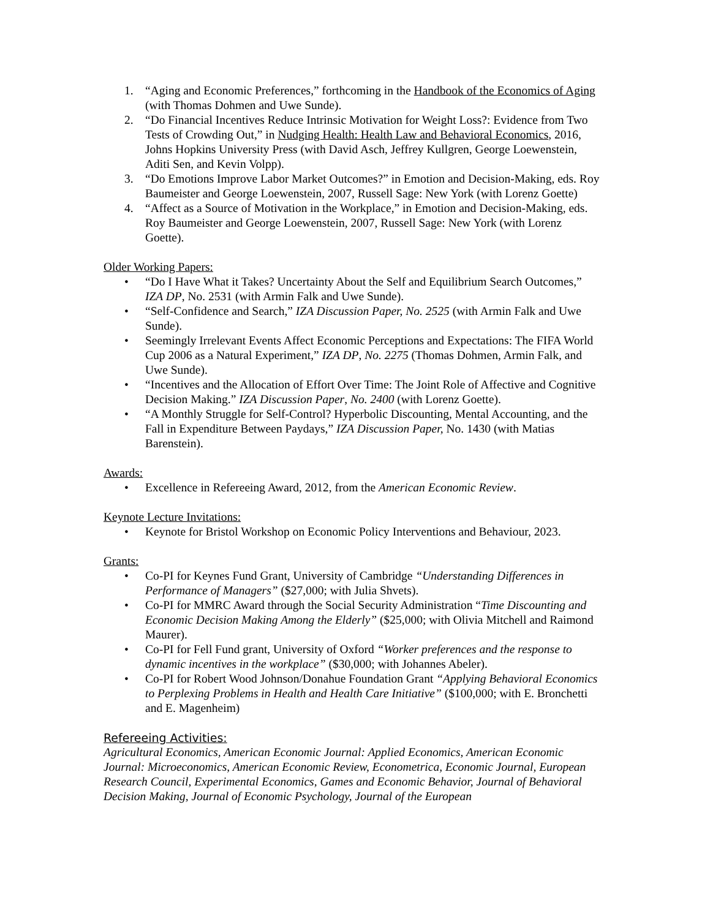1. “Aging and Economic Preferences,” forthcoming in the Handbook of the Economics of Aging (with Thomas Dohmen and Uwe Sunde).
2. “Do Financial Incentives Reduce Intrinsic Motivation for Weight Loss?: Evidence from Two Tests of Crowding Out,” in Nudging Health: Health Law and Behavioral Economics, 2016, Johns Hopkins University Press (with David Asch, Jeffrey Kullgren, George Loewenstein, Aditi Sen, and Kevin Volpp).
3. “Do Emotions Improve Labor Market Outcomes?” in Emotion and Decision-Making, eds. Roy Baumeister and George Loewenstein, 2007, Russell Sage: New York (with Lorenz Goette)
4. “Affect as a Source of Motivation in the Workplace,” in Emotion and Decision-Making, eds. Roy Baumeister and George Loewenstein, 2007, Russell Sage: New York (with Lorenz Goette).
Older Working Papers:
• “Do I Have What it Takes? Uncertainty About the Self and Equilibrium Search Outcomes,” IZA DP, No. 2531 (with Armin Falk and Uwe Sunde).
• “Self-Confidence and Search,” IZA Discussion Paper, No. 2525 (with Armin Falk and Uwe Sunde).
• Seemingly Irrelevant Events Affect Economic Perceptions and Expectations: The FIFA World Cup 2006 as a Natural Experiment,” IZA DP, No. 2275 (Thomas Dohmen, Armin Falk, and Uwe Sunde).
• “Incentives and the Allocation of Effort Over Time: The Joint Role of Affective and Cognitive Decision Making.” IZA Discussion Paper, No. 2400 (with Lorenz Goette).
• “A Monthly Struggle for Self-Control? Hyperbolic Discounting, Mental Accounting, and the Fall in Expenditure Between Paydays,” IZA Discussion Paper, No. 1430 (with Matias Barenstein).
Awards:
• Excellence in Refereeing Award, 2012, from the American Economic Review.
Keynote Lecture Invitations:
• Keynote for Bristol Workshop on Economic Policy Interventions and Behaviour, 2023.
Grants:
• Co-PI for Keynes Fund Grant, University of Cambridge “Understanding Differences in Performance of Managers” ($27,000; with Julia Shvets).
• Co-PI for MMRC Award through the Social Security Administration “Time Discounting and Economic Decision Making Among the Elderly” ($25,000; with Olivia Mitchell and Raimond Maurer).
• Co-PI for Fell Fund grant, University of Oxford “Worker preferences and the response to dynamic incentives in the workplace” ($30,000; with Johannes Abeler).
• Co-PI for Robert Wood Johnson/Donahue Foundation Grant “Applying Behavioral Economics to Perplexing Problems in Health and Health Care Initiative” ($100,000; with E. Bronchetti and E. Magenheim)
Refereeing Activities:
Agricultural Economics, American Economic Journal: Applied Economics, American Economic Journal: Microeconomics, American Economic Review, Econometrica, Economic Journal, European Research Council, Experimental Economics, Games and Economic Behavior, Journal of Behavioral Decision Making, Journal of Economic Psychology, Journal of the European